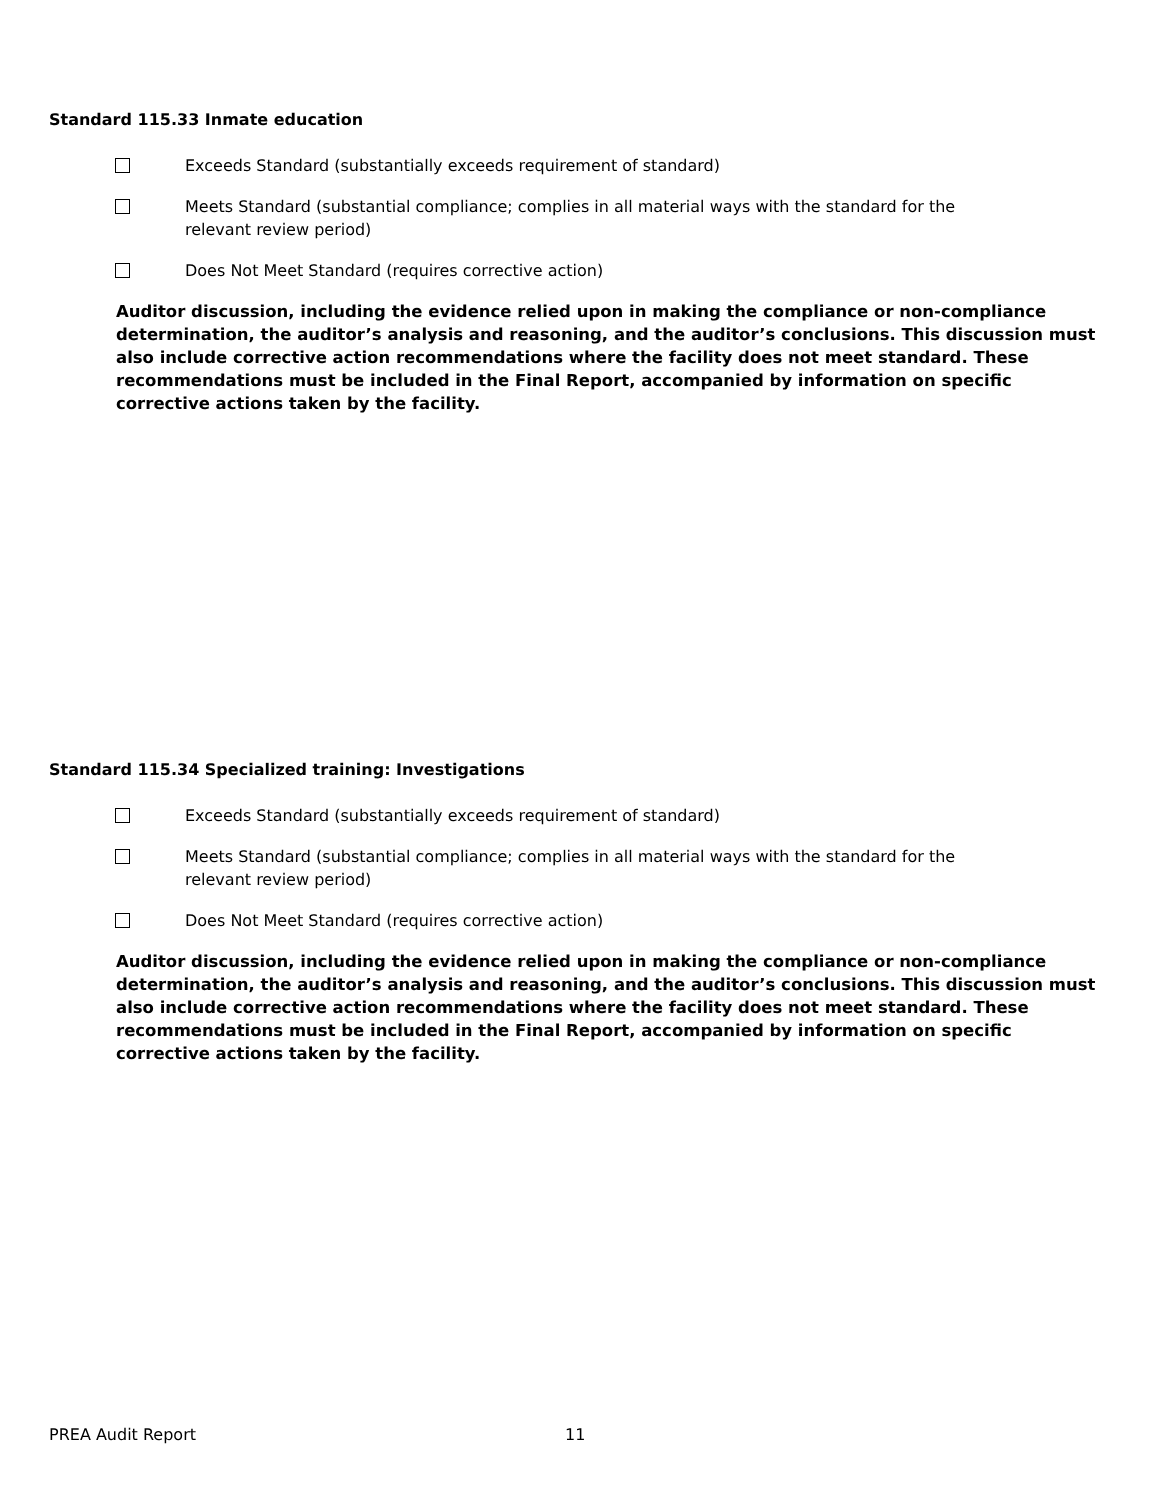Standard 115.33 Inmate education
Exceeds Standard (substantially exceeds requirement of standard)
Meets Standard (substantial compliance; complies in all material ways with the standard for the relevant review period)
Does Not Meet Standard (requires corrective action)
Auditor discussion, including the evidence relied upon in making the compliance or non-compliance determination, the auditor’s analysis and reasoning, and the auditor’s conclusions. This discussion must also include corrective action recommendations where the facility does not meet standard. These recommendations must be included in the Final Report, accompanied by information on specific corrective actions taken by the facility.
Standard 115.34 Specialized training: Investigations
Exceeds Standard (substantially exceeds requirement of standard)
Meets Standard (substantial compliance; complies in all material ways with the standard for the relevant review period)
Does Not Meet Standard (requires corrective action)
Auditor discussion, including the evidence relied upon in making the compliance or non-compliance determination, the auditor’s analysis and reasoning, and the auditor’s conclusions. This discussion must also include corrective action recommendations where the facility does not meet standard. These recommendations must be included in the Final Report, accompanied by information on specific corrective actions taken by the facility.
PREA Audit Report 11